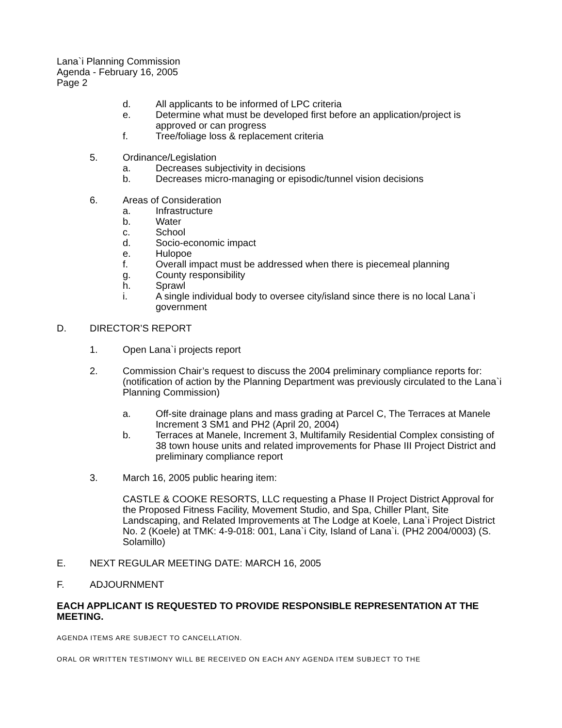Lana`i Planning Commission
Agenda - February 16, 2005
Page 2
d. All applicants to be informed of LPC criteria
e. Determine what must be developed first before an application/project is approved or can progress
f. Tree/foliage loss & replacement criteria
5. Ordinance/Legislation
a. Decreases subjectivity in decisions
b. Decreases micro-managing or episodic/tunnel vision decisions
6. Areas of Consideration
a. Infrastructure
b. Water
c. School
d. Socio-economic impact
e. Hulopoe
f. Overall impact must be addressed when there is piecemeal planning
g. County responsibility
h. Sprawl
i. A single individual body to oversee city/island since there is no local Lana`i government
D. DIRECTOR’S REPORT
1. Open Lana`i projects report
2. Commission Chair’s request to discuss the 2004 preliminary compliance reports for: (notification of action by the Planning Department was previously circulated to the Lana`i Planning Commission)
a. Off-site drainage plans and mass grading at Parcel C, The Terraces at Manele Increment 3 SM1 and PH2 (April 20, 2004)
b. Terraces at Manele, Increment 3, Multifamily Residential Complex consisting of 38 town house units and related improvements for Phase III Project District and preliminary compliance report
3. March 16, 2005 public hearing item:
CASTLE & COOKE RESORTS, LLC requesting a Phase II Project District Approval for the Proposed Fitness Facility, Movement Studio, and Spa, Chiller Plant, Site Landscaping, and Related Improvements at The Lodge at Koele, Lana`i Project District No. 2 (Koele) at TMK: 4-9-018: 001, Lana`i City, Island of Lana`i. (PH2 2004/0003) (S. Solamillo)
E. NEXT REGULAR MEETING DATE: MARCH 16, 2005
F. ADJOURNMENT
EACH APPLICANT IS REQUESTED TO PROVIDE RESPONSIBLE REPRESENTATION AT THE MEETING.
AGENDA ITEMS ARE SUBJECT TO CANCELLATION.
ORAL OR WRITTEN TESTIMONY WILL BE RECEIVED ON EACH ANY AGENDA ITEM SUBJECT TO THE